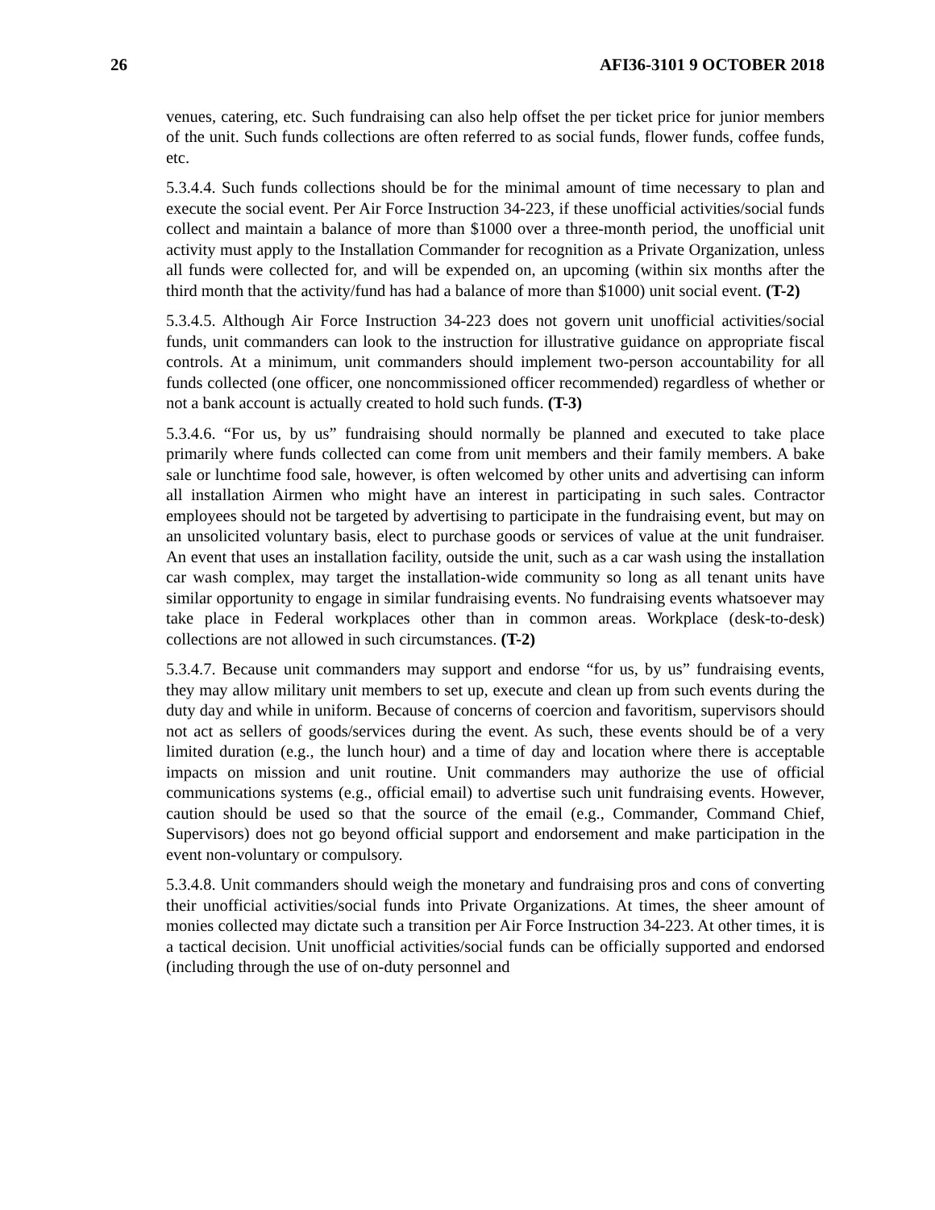26 AFI36-3101 9 OCTOBER 2018
venues, catering, etc. Such fundraising can also help offset the per ticket price for junior members of the unit. Such funds collections are often referred to as social funds, flower funds, coffee funds, etc.
5.3.4.4. Such funds collections should be for the minimal amount of time necessary to plan and execute the social event. Per Air Force Instruction 34-223, if these unofficial activities/social funds collect and maintain a balance of more than $1000 over a three-month period, the unofficial unit activity must apply to the Installation Commander for recognition as a Private Organization, unless all funds were collected for, and will be expended on, an upcoming (within six months after the third month that the activity/fund has had a balance of more than $1000) unit social event. (T-2)
5.3.4.5. Although Air Force Instruction 34-223 does not govern unit unofficial activities/social funds, unit commanders can look to the instruction for illustrative guidance on appropriate fiscal controls. At a minimum, unit commanders should implement two-person accountability for all funds collected (one officer, one noncommissioned officer recommended) regardless of whether or not a bank account is actually created to hold such funds. (T-3)
5.3.4.6. “For us, by us” fundraising should normally be planned and executed to take place primarily where funds collected can come from unit members and their family members. A bake sale or lunchtime food sale, however, is often welcomed by other units and advertising can inform all installation Airmen who might have an interest in participating in such sales. Contractor employees should not be targeted by advertising to participate in the fundraising event, but may on an unsolicited voluntary basis, elect to purchase goods or services of value at the unit fundraiser. An event that uses an installation facility, outside the unit, such as a car wash using the installation car wash complex, may target the installation-wide community so long as all tenant units have similar opportunity to engage in similar fundraising events. No fundraising events whatsoever may take place in Federal workplaces other than in common areas. Workplace (desk-to-desk) collections are not allowed in such circumstances. (T-2)
5.3.4.7. Because unit commanders may support and endorse “for us, by us” fundraising events, they may allow military unit members to set up, execute and clean up from such events during the duty day and while in uniform. Because of concerns of coercion and favoritism, supervisors should not act as sellers of goods/services during the event. As such, these events should be of a very limited duration (e.g., the lunch hour) and a time of day and location where there is acceptable impacts on mission and unit routine. Unit commanders may authorize the use of official communications systems (e.g., official email) to advertise such unit fundraising events. However, caution should be used so that the source of the email (e.g., Commander, Command Chief, Supervisors) does not go beyond official support and endorsement and make participation in the event non-voluntary or compulsory.
5.3.4.8. Unit commanders should weigh the monetary and fundraising pros and cons of converting their unofficial activities/social funds into Private Organizations. At times, the sheer amount of monies collected may dictate such a transition per Air Force Instruction 34-223. At other times, it is a tactical decision. Unit unofficial activities/social funds can be officially supported and endorsed (including through the use of on-duty personnel and